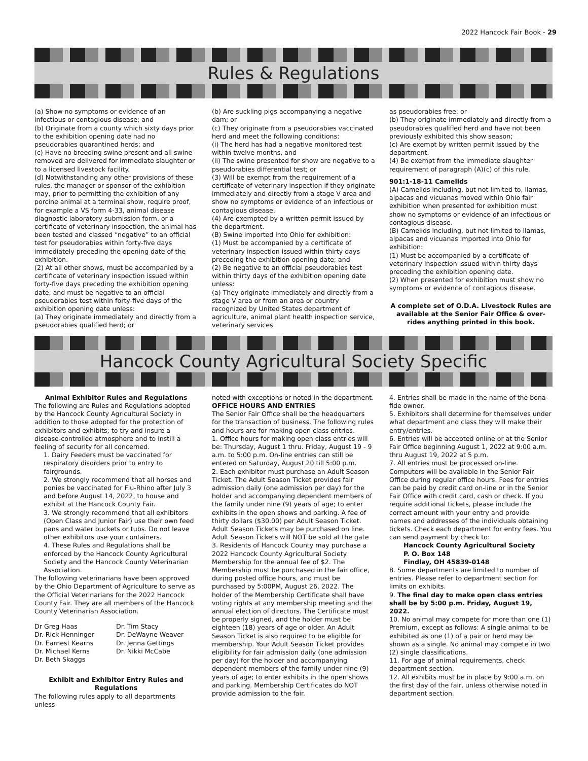2022 Hancock Fair Book - 29
Rules & Regulations
(a) Show no symptoms or evidence of an infectious or contagious disease; and
(b) Originate from a county which sixty days prior to the exhibition opening date had no pseudorabies quarantined herds; and
(c) Have no breeding swine present and all swine removed are delivered for immediate slaughter or to a licensed livestock facility.
(d) Notwithstanding any other provisions of these rules, the manager or sponsor of the exhibition may, prior to permitting the exhibition of any porcine animal at a terminal show, require proof, for example a VS form 4-33, animal disease diagnostic laboratory submission form, or a certificate of veterinary inspection, the animal has been tested and classed “negative” to an official test for pseudorabies within forty-five days immediately preceding the opening date of the exhibition.
(2) At all other shows, must be accompanied by a certificate of veterinary inspection issued within forty-five days preceding the exhibition opening date; and must be negative to an official pseudorabies test within forty-five days of the exhibition opening date unless:
(a) They originate immediately and directly from a pseudorabies qualified herd; or
(b) Are suckling pigs accompanying a negative dam; or
(c) They originate from a pseudorabies vaccinated herd and meet the following conditions:
(i) The herd has had a negative monitored test within twelve months, and
(ii) The swine presented for show are negative to a pseudorabies differential test; or
(3) Will be exempt from the requirement of a certificate of veterinary inspection if they originate immediately and directly from a stage V area and show no symptoms or evidence of an infectious or contagious disease.
(4) Are exempted by a written permit issued by the department.
(B) Swine imported into Ohio for exhibition:
(1) Must be accompanied by a certificate of veterinary inspection issued within thirty days preceding the exhibition opening date; and
(2) Be negative to an official pseudorabies test within thirty days of the exhibition opening date unless:
(a) They originate immediately and directly from a stage V area or from an area or country recognized by United States department of agriculture, animal plant health inspection service, veterinary services
as pseudorabies free; or
(b) They originate immediately and directly from a pseudorabies qualified herd and have not been previously exhibited this show season;
(c) Are exempt by written permit issued by the department.
(4) Be exempt from the immediate slaughter requirement of paragraph (A)(c) of this rule.
901:1-18-11 Camelids
(A) Camelids including, but not limited to, llamas, alpacas and vicuanas moved within Ohio fair exhibition when presented for exhibition must show no symptoms or evidence of an infectious or contagious disease.
(B) Camelids including, but not limited to llamas, alpacas and vicuanas imported into Ohio for exhibition:
(1) Must be accompanied by a certificate of veterinary inspection issued within thirty days preceding the exhibition opening date.
(2) When presented for exhibition must show no symptoms or evidence of contagious disease.
A complete set of O.D.A. Livestock Rules are available at the Senior Fair Office & over-rides anything printed in this book.
Hancock County Agricultural Society Specific
Animal Exhibitor Rules and Regulations
The following are Rules and Regulations adopted by the Hancock County Agricultural Society in addition to those adopted for the protection of exhibitors and exhibits; to try and insure a disease-controlled atmosphere and to instill a feeling of security for all concerned.
1. Dairy Feeders must be vaccinated for respiratory disorders prior to entry to fairgrounds.
2. We strongly recommend that all horses and ponies be vaccinated for Flu-Rhino after July 3 and before August 14, 2022, to house and exhibit at the Hancock County Fair.
3. We strongly recommend that all exhibitors (Open Class and Junior Fair) use their own feed pans and water buckets or tubs. Do not leave other exhibitors use your containers.
4. These Rules and Regulations shall be enforced by the Hancock County Agricultural Society and the Hancock County Veterinarian Association.
The following veterinarians have been approved by the Ohio Department of Agriculture to serve as the Official Veterinarians for the 2022 Hancock County Fair. They are all members of the Hancock County Veterinarian Association.
Dr Greg Haas
Dr. Rick Henninger
Dr. Earnest Kearns
Dr. Michael Kerns
Dr. Beth Skaggs
Dr. Tim Stacy
Dr. DeWayne Weaver
Dr. Jenna Gettings
Dr. Nikki McCabe
Exhibit and Exhibitor Entry Rules and Regulations
The following rules apply to all departments unless
noted with exceptions or noted in the department.
OFFICE HOURS AND ENTRIES
The Senior Fair Office shall be the headquarters for the transaction of business. The following rules and hours are for making open class entries.
1. Office hours for making open class entries will be: Thursday, August 1 thru. Friday, August 19 - 9 a.m. to 5:00 p.m. On-line entries can still be entered on Saturday, August 20 till 5:00 p.m.
2. Each exhibitor must purchase an Adult Season Ticket. The Adult Season Ticket provides fair admission daily (one admission per day) for the holder and accompanying dependent members of the family under nine (9) years of age; to enter exhibits in the open shows and parking. A fee of thirty dollars ($30.00) per Adult Season Ticket. Adult Season Tickets may be purchased on line. Adult Season Tickets will NOT be sold at the gate
3. Residents of Hancock County may purchase a 2022 Hancock County Agricultural Society Membership for the annual fee of $2. The Membership must be purchased in the fair office, during posted office hours, and must be purchased by 5:00PM, August 26, 2022. The holder of the Membership Certificate shall have voting rights at any membership meeting and the annual election of directors. The Certificate must be properly signed, and the holder must be eighteen (18) years of age or older. An Adult Season Ticket is also required to be eligible for membership. Your Adult Season Ticket provides eligibility for fair admission daily (one admission per day) for the holder and accompanying dependent members of the family under nine (9) years of age; to enter exhibits in the open shows and parking. Membership Certificates do NOT provide admission to the fair.
4. Entries shall be made in the name of the bona-fide owner.
5. Exhibitors shall determine for themselves under what department and class they will make their entry/entries.
6. Entries will be accepted online or at the Senior Fair Office beginning August 1, 2022 at 9:00 a.m. thru August 19, 2022 at 5 p.m.
7. All entries must be processed on-line. Computers will be available in the Senior Fair Office during regular office hours. Fees for entries can be paid by credit card on-line or in the Senior Fair Office with credit card, cash or check. If you require additional tickets, please include the correct amount with your entry and provide names and addresses of the individuals obtaining tickets. Check each department for entry fees. You can send payment by check to:
Hancock County Agricultural Society
P. O. Box 148
Findlay, OH 45839-0148
8. Some departments are limited to number of entries. Please refer to department section for limits on exhibits.
9. The final day to make open class entries shall be by 5:00 p.m. Friday, August 19, 2022.
10. No animal may compete for more than one (1) Premium, except as follows: A single animal to be exhibited as one (1) of a pair or herd may be shown as a single. No animal may compete in two (2) single classifications.
11. For age of animal requirements, check department section.
12. All exhibits must be in place by 9:00 a.m. on the first day of the fair, unless otherwise noted in department section.